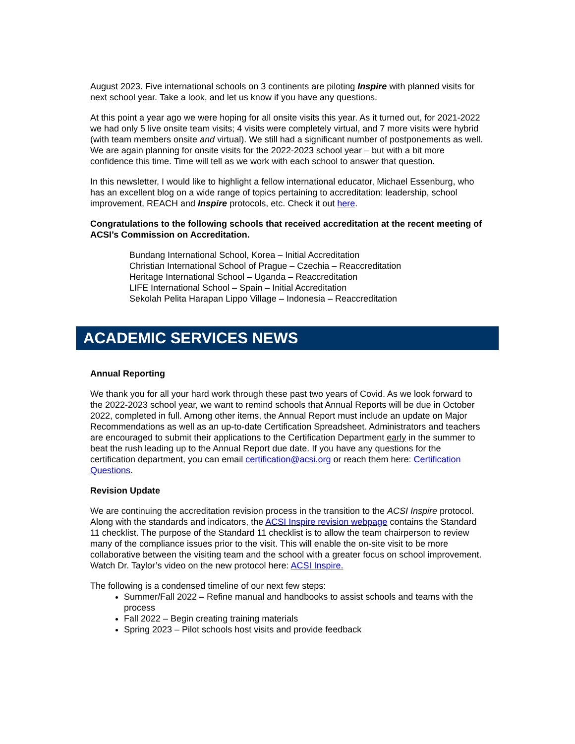August 2023. Five international schools on 3 continents are piloting Inspire with planned visits for next school year. Take a look, and let us know if you have any questions.
At this point a year ago we were hoping for all onsite visits this year. As it turned out, for 2021-2022 we had only 5 live onsite team visits; 4 visits were completely virtual, and 7 more visits were hybrid (with team members onsite and virtual). We still had a significant number of postponements as well. We are again planning for onsite visits for the 2022-2023 school year – but with a bit more confidence this time. Time will tell as we work with each school to answer that question.
In this newsletter, I would like to highlight a fellow international educator, Michael Essenburg, who has an excellent blog on a wide range of topics pertaining to accreditation: leadership, school improvement, REACH and Inspire protocols, etc. Check it out here.
Congratulations to the following schools that received accreditation at the recent meeting of ACSI’s Commission on Accreditation.
Bundang International School, Korea – Initial Accreditation
Christian International School of Prague – Czechia – Reaccreditation
Heritage International School – Uganda – Reaccreditation
LIFE International School – Spain – Initial Accreditation
Sekolah Pelita Harapan Lippo Village – Indonesia – Reaccreditation
ACADEMIC SERVICES NEWS
Annual Reporting
We thank you for all your hard work through these past two years of Covid. As we look forward to the 2022-2023 school year, we want to remind schools that Annual Reports will be due in October 2022, completed in full. Among other items, the Annual Report must include an update on Major Recommendations as well as an up-to-date Certification Spreadsheet. Administrators and teachers are encouraged to submit their applications to the Certification Department early in the summer to beat the rush leading up to the Annual Report due date. If you have any questions for the certification department, you can email certification@acsi.org or reach them here: Certification Questions.
Revision Update
We are continuing the accreditation revision process in the transition to the ACSI Inspire protocol. Along with the standards and indicators, the ACSI Inspire revision webpage contains the Standard 11 checklist. The purpose of the Standard 11 checklist is to allow the team chairperson to review many of the compliance issues prior to the visit. This will enable the on-site visit to be more collaborative between the visiting team and the school with a greater focus on school improvement. Watch Dr. Taylor’s video on the new protocol here: ACSI Inspire.
The following is a condensed timeline of our next few steps:
Summer/Fall 2022 – Refine manual and handbooks to assist schools and teams with the process
Fall 2022 – Begin creating training materials
Spring 2023 – Pilot schools host visits and provide feedback